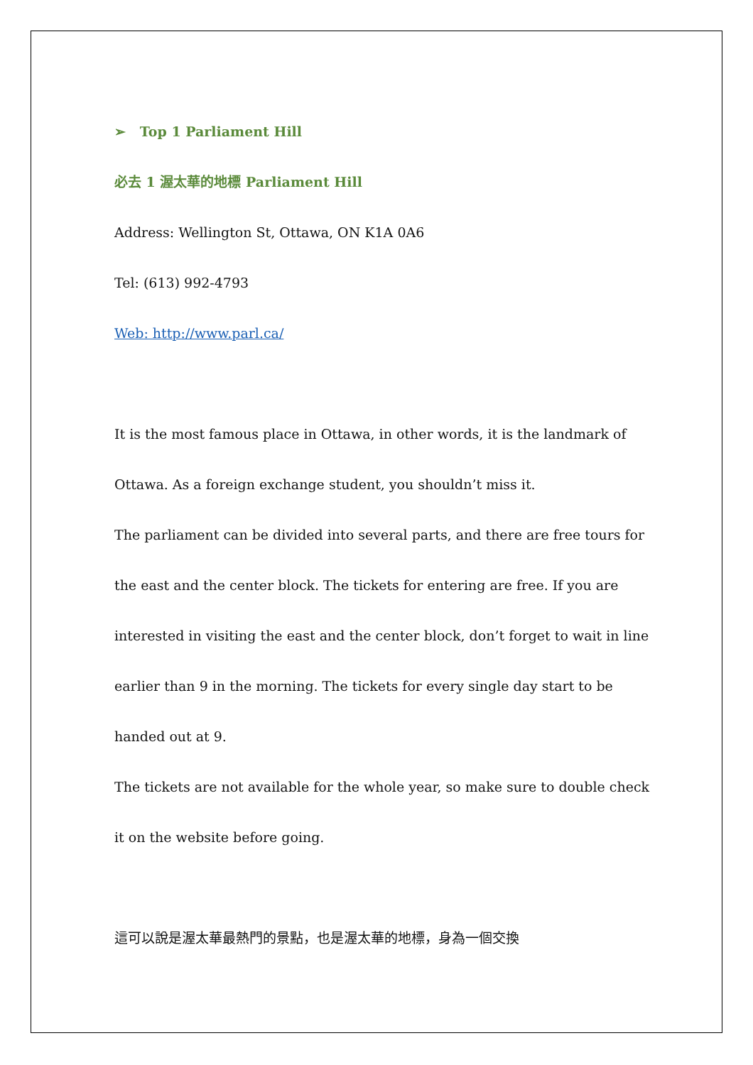➢ Top 1 Parliament Hill
必去 1 渥太華的地標 Parliament Hill
Address: Wellington St, Ottawa, ON K1A 0A6
Tel: (613) 992-4793
Web: http://www.parl.ca/
It is the most famous place in Ottawa, in other words, it is the landmark of Ottawa. As a foreign exchange student, you shouldn’t miss it.
The parliament can be divided into several parts, and there are free tours for the east and the center block. The tickets for entering are free. If you are interested in visiting the east and the center block, don’t forget to wait in line earlier than 9 in the morning. The tickets for every single day start to be handed out at 9.
The tickets are not available for the whole year, so make sure to double check it on the website before going.
這可以說是渥太華最熱門的景點，也是渥太華的地標，身為一個交換